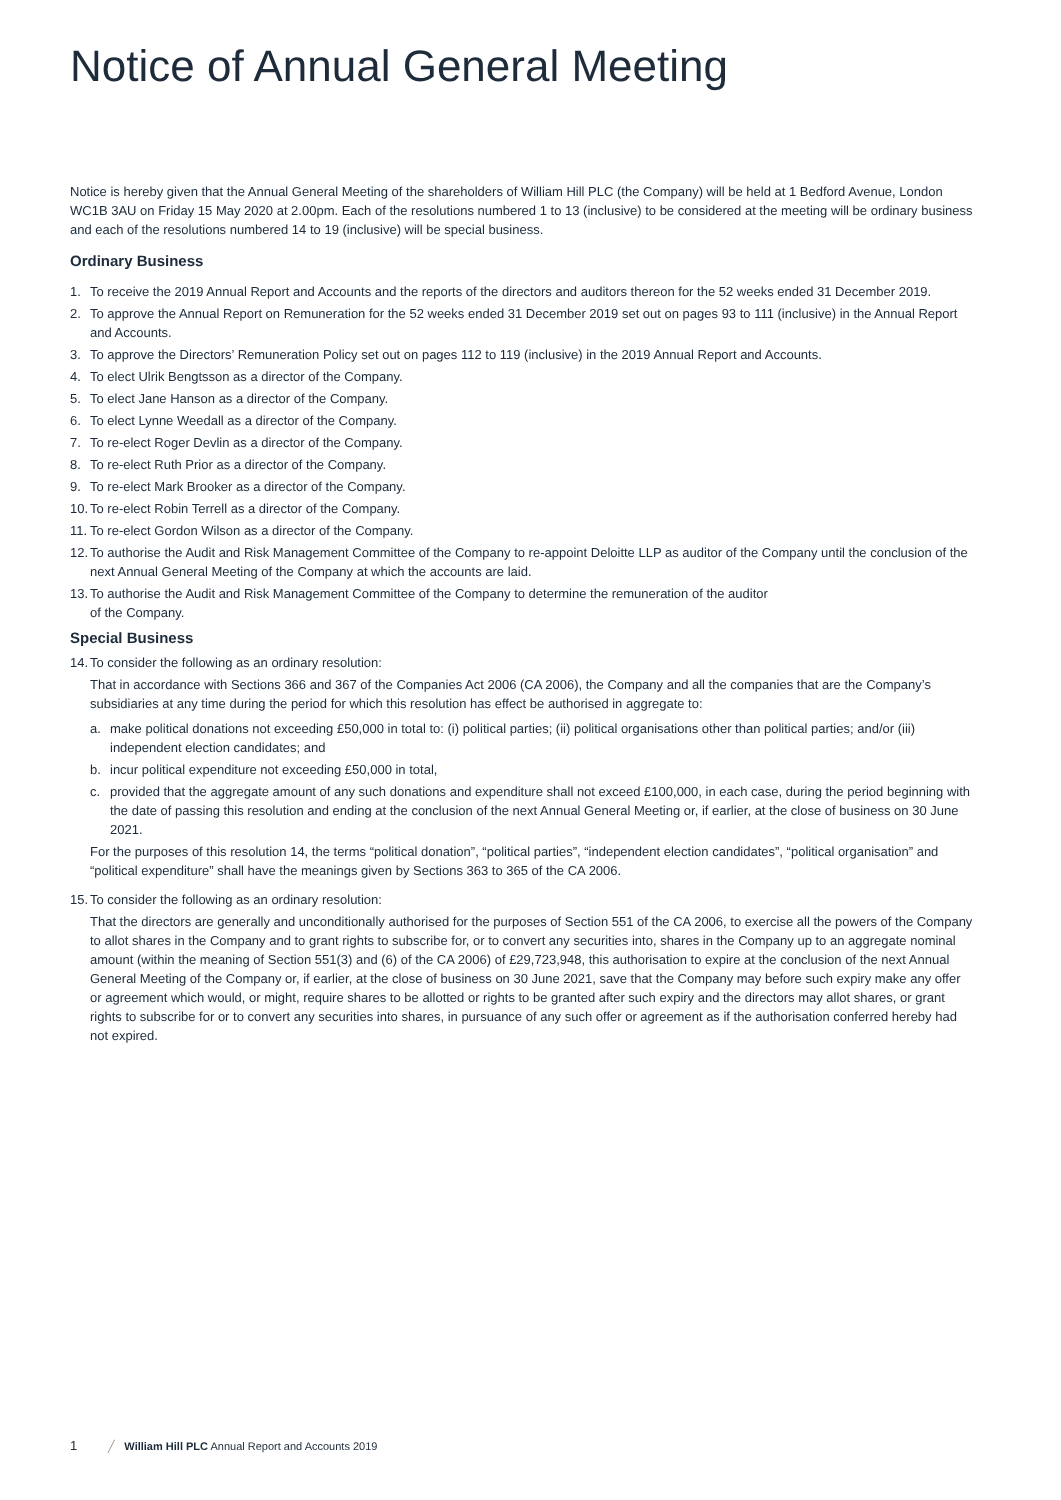Notice of Annual General Meeting
Notice is hereby given that the Annual General Meeting of the shareholders of William Hill PLC (the Company) will be held at 1 Bedford Avenue, London WC1B 3AU on Friday 15 May 2020 at 2.00pm. Each of the resolutions numbered 1 to 13 (inclusive) to be considered at the meeting will be ordinary business and each of the resolutions numbered 14 to 19 (inclusive) will be special business.
Ordinary Business
1. To receive the 2019 Annual Report and Accounts and the reports of the directors and auditors thereon for the 52 weeks ended 31 December 2019.
2. To approve the Annual Report on Remuneration for the 52 weeks ended 31 December 2019 set out on pages 93 to 111 (inclusive) in the Annual Report and Accounts.
3. To approve the Directors’ Remuneration Policy set out on pages 112 to 119 (inclusive) in the 2019 Annual Report and Accounts.
4. To elect Ulrik Bengtsson as a director of the Company.
5. To elect Jane Hanson as a director of the Company.
6. To elect Lynne Weedall as a director of the Company.
7. To re-elect Roger Devlin as a director of the Company.
8. To re-elect Ruth Prior as a director of the Company.
9. To re-elect Mark Brooker as a director of the Company.
10. To re-elect Robin Terrell as a director of the Company.
11. To re-elect Gordon Wilson as a director of the Company.
12. To authorise the Audit and Risk Management Committee of the Company to re-appoint Deloitte LLP as auditor of the Company until the conclusion of the next Annual General Meeting of the Company at which the accounts are laid.
13. To authorise the Audit and Risk Management Committee of the Company to determine the remuneration of the auditor
of the Company.
Special Business
14. To consider the following as an ordinary resolution:
That in accordance with Sections 366 and 367 of the Companies Act 2006 (CA 2006), the Company and all the companies that are the Company’s subsidiaries at any time during the period for which this resolution has effect be authorised in aggregate to:
a. make political donations not exceeding £50,000 in total to: (i) political parties; (ii) political organisations other than political parties; and/or (iii) independent election candidates; and
b. incur political expenditure not exceeding £50,000 in total,
c. provided that the aggregate amount of any such donations and expenditure shall not exceed £100,000, in each case, during the period beginning with the date of passing this resolution and ending at the conclusion of the next Annual General Meeting or, if earlier, at the close of business on 30 June 2021.
For the purposes of this resolution 14, the terms “political donation”, “political parties”, “independent election candidates”, “political organisation” and “political expenditure” shall have the meanings given by Sections 363 to 365 of the CA 2006.
15. To consider the following as an ordinary resolution:
That the directors are generally and unconditionally authorised for the purposes of Section 551 of the CA 2006, to exercise all the powers of the Company to allot shares in the Company and to grant rights to subscribe for, or to convert any securities into, shares in the Company up to an aggregate nominal amount (within the meaning of Section 551(3) and (6) of the CA 2006) of £29,723,948, this authorisation to expire at the conclusion of the next Annual General Meeting of the Company or, if earlier, at the close of business on 30 June 2021, save that the Company may before such expiry make any offer or agreement which would, or might, require shares to be allotted or rights to be granted after such expiry and the directors may allot shares, or grant rights to subscribe for or to convert any securities into shares, in pursuance of any such offer or agreement as if the authorisation conferred hereby had not expired.
1 ╱ William Hill PLC Annual Report and Accounts 2019